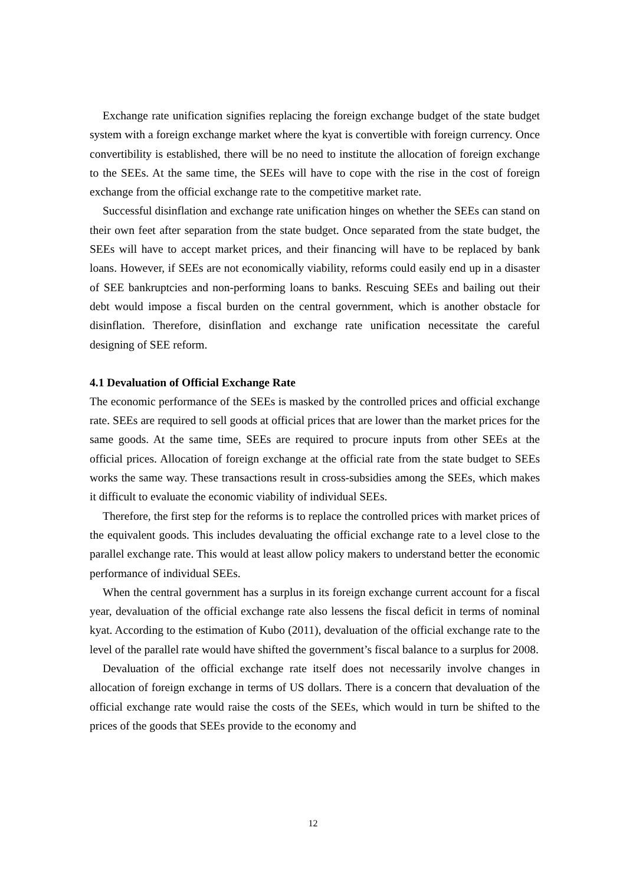Exchange rate unification signifies replacing the foreign exchange budget of the state budget system with a foreign exchange market where the kyat is convertible with foreign currency. Once convertibility is established, there will be no need to institute the allocation of foreign exchange to the SEEs. At the same time, the SEEs will have to cope with the rise in the cost of foreign exchange from the official exchange rate to the competitive market rate.
Successful disinflation and exchange rate unification hinges on whether the SEEs can stand on their own feet after separation from the state budget. Once separated from the state budget, the SEEs will have to accept market prices, and their financing will have to be replaced by bank loans. However, if SEEs are not economically viability, reforms could easily end up in a disaster of SEE bankruptcies and non-performing loans to banks. Rescuing SEEs and bailing out their debt would impose a fiscal burden on the central government, which is another obstacle for disinflation. Therefore, disinflation and exchange rate unification necessitate the careful designing of SEE reform.
4.1 Devaluation of Official Exchange Rate
The economic performance of the SEEs is masked by the controlled prices and official exchange rate. SEEs are required to sell goods at official prices that are lower than the market prices for the same goods. At the same time, SEEs are required to procure inputs from other SEEs at the official prices. Allocation of foreign exchange at the official rate from the state budget to SEEs works the same way. These transactions result in cross-subsidies among the SEEs, which makes it difficult to evaluate the economic viability of individual SEEs.
Therefore, the first step for the reforms is to replace the controlled prices with market prices of the equivalent goods. This includes devaluating the official exchange rate to a level close to the parallel exchange rate. This would at least allow policy makers to understand better the economic performance of individual SEEs.
When the central government has a surplus in its foreign exchange current account for a fiscal year, devaluation of the official exchange rate also lessens the fiscal deficit in terms of nominal kyat. According to the estimation of Kubo (2011), devaluation of the official exchange rate to the level of the parallel rate would have shifted the government’s fiscal balance to a surplus for 2008.
Devaluation of the official exchange rate itself does not necessarily involve changes in allocation of foreign exchange in terms of US dollars. There is a concern that devaluation of the official exchange rate would raise the costs of the SEEs, which would in turn be shifted to the prices of the goods that SEEs provide to the economy and
12